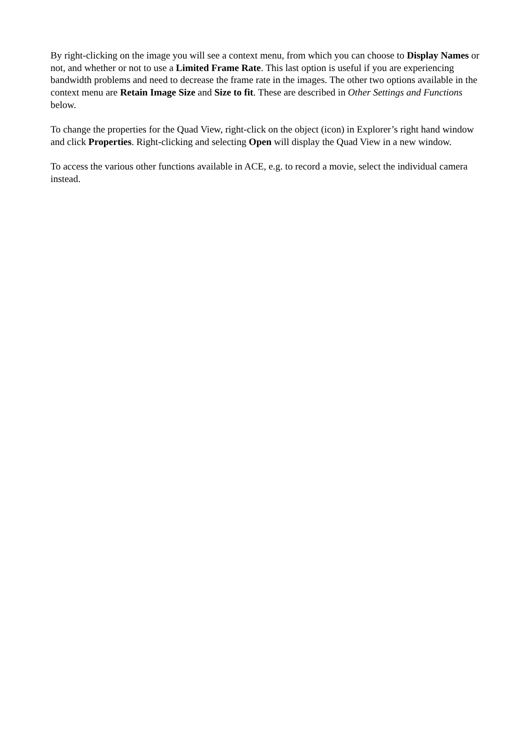By right-clicking on the image you will see a context menu, from which you can choose to Display Names or not, and whether or not to use a Limited Frame Rate. This last option is useful if you are experiencing bandwidth problems and need to decrease the frame rate in the images. The other two options available in the context menu are Retain Image Size and Size to fit. These are described in Other Settings and Functions below.
To change the properties for the Quad View, right-click on the object (icon) in Explorer’s right hand window and click Properties. Right-clicking and selecting Open will display the Quad View in a new window.
To access the various other functions available in ACE, e.g. to record a movie, select the individual camera instead.